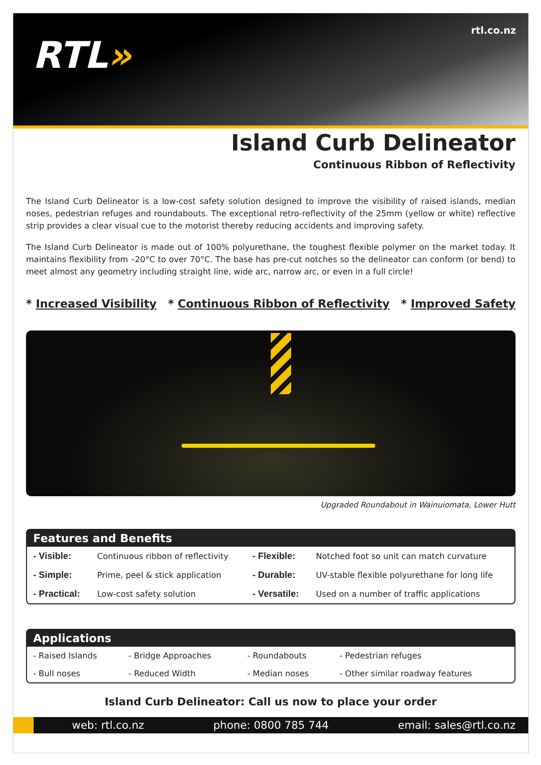RTL»
rtl.co.nz
Island Curb Delineator
Continuous Ribbon of Reflectivity
The Island Curb Delineator is a low-cost safety solution designed to improve the visibility of raised islands, median noses, pedestrian refuges and roundabouts. The exceptional retro-reflectivity of the 25mm (yellow or white) reflective strip provides a clear visual cue to the motorist thereby reducing accidents and improving safety.
The Island Curb Delineator is made out of 100% polyurethane, the toughest flexible polymer on the market today. It maintains flexibility from –20°C to over 70°C. The base has pre-cut notches so the delineator can conform (or bend) to meet almost any geometry including straight line, wide arc, narrow arc, or even in a full circle!
* Increased Visibility * Continuous Ribbon of Reflectivity * Improved Safety
Upgraded Roundabout in Wainuiomata, Lower Hutt
Features and Benefits
| - Visible: | Continuous ribbon of reflectivity | - Flexible: | Notched foot so unit can match curvature |
| - Simple: | Prime, peel & stick application | - Durable: | UV-stable flexible polyurethane for long life |
| - Practical: | Low-cost safety solution | - Versatile: | Used on a number of traffic applications |
Applications
| - Raised Islands | - Bridge Approaches | - Roundabouts | - Pedestrian refuges |
| - Bull noses | - Reduced Width | - Median noses | - Other similar roadway features |
Island Curb Delineator: Call us now to place your order
web: rtl.co.nz phone: 0800 785 744 email: sales@rtl.co.nz